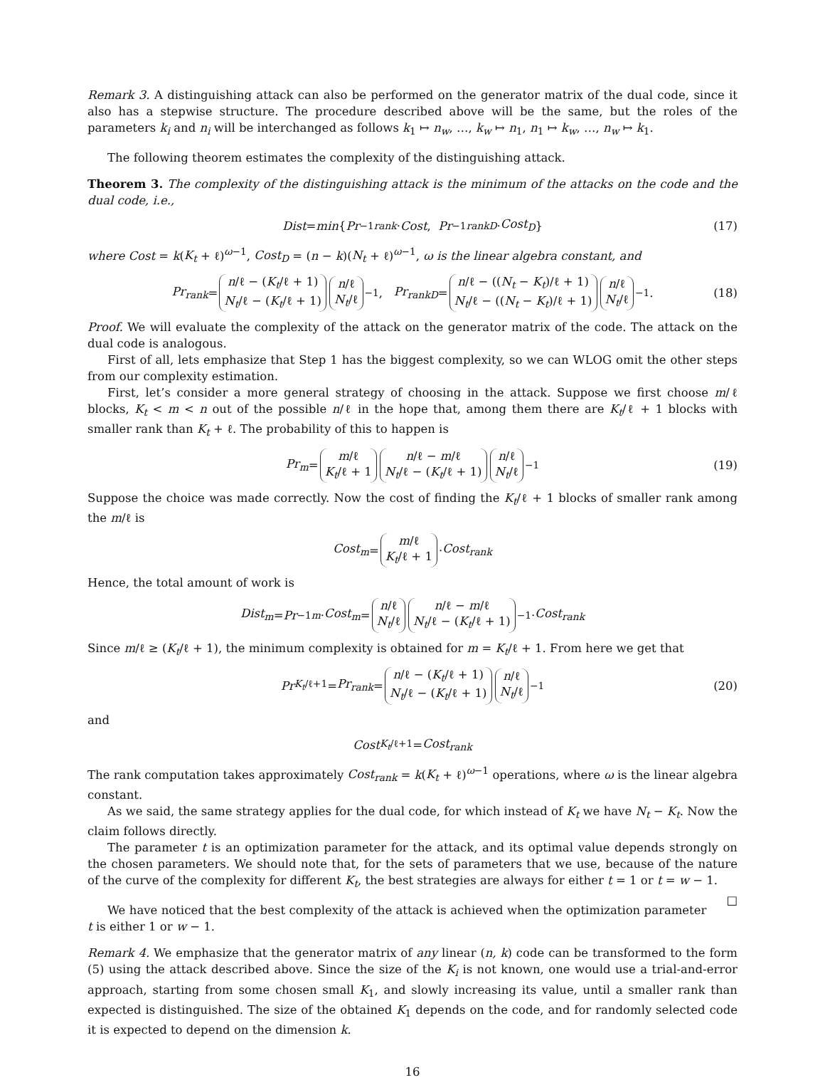Remark 3. A distinguishing attack can also be performed on the generator matrix of the dual code, since it also has a stepwise structure. The procedure described above will be the same, but the roles of the parameters k<sub>i</sub> and n<sub>i</sub> will be interchanged as follows k<sub>1</sub> ↦ n<sub>w</sub>, …, k<sub>w</sub> ↦ n<sub>1</sub>, n<sub>1</sub> ↦ k<sub>w</sub>, …, n<sub>w</sub> ↦ k<sub>1</sub>.
The following theorem estimates the complexity of the distinguishing attack.
Theorem 3. The complexity of the distinguishing attack is the minimum of the attacks on the code and the dual code, i.e.,
Dist = min { Pr<sup>−1</sup><sub>rank</sub> · Cost, Pr<sup>−1</sup><sub>rankD</sub> · Cost<sub>D</sub> } (17)
where Cost = k(K<sub>t</sub> + ℓ)<sup>ω−1</sup>, Cost<sub>D</sub> = (n − k)(N<sub>t</sub> + ℓ)<sup>ω−1</sup>, ω is the linear algebra constant, and
Pr<sub>rank</sub> = n/ℓ − (K<sub>t</sub>/ℓ + 1) N<sub>t</sub>/ℓ − (K<sub>t</sub>/ℓ + 1) n/ℓ N<sub>t</sub>/ℓ<sup>−1</sup>, Pr<sub>rankD</sub> = n/ℓ − ((N<sub>t</sub> − K<sub>t</sub>)/ℓ + 1) N<sub>t</sub>/ℓ − ((N<sub>t</sub> − K<sub>t</sub>)/ℓ + 1) n/ℓ N<sub>t</sub>/ℓ<sup>−1</sup>. (18)
Proof. We will evaluate the complexity of the attack on the generator matrix of the code. The attack on the dual code is analogous.
First of all, lets emphasize that Step 1 has the biggest complexity, so we can WLOG omit the other steps from our complexity estimation.
First, let’s consider a more general strategy of choosing in the attack. Suppose we first choose m/ℓ blocks, K<sub>t</sub> < m < n out of the possible n/ℓ in the hope that, among them there are K<sub>t</sub>/ℓ + 1 blocks with smaller rank than K<sub>t</sub> + ℓ. The probability of this to happen is
Pr<sub>m</sub> = m/ℓ K<sub>t</sub>/ℓ + 1 n/ℓ − m/ℓ N<sub>t</sub>/ℓ − (K<sub>t</sub>/ℓ + 1) n/ℓ N<sub>t</sub>/ℓ<sup>−1</sup> (19)
Suppose the choice was made correctly. Now the cost of finding the K<sub>t</sub>/ℓ + 1 blocks of smaller rank among the m/ℓ is
Cost<sub>m</sub> = m/ℓ K<sub>t</sub>/ℓ + 1 · Cost<sub>rank</sub>
Hence, the total amount of work is
Dist<sub>m</sub> = Pr<sup>−1</sup><sub>m</sub> · Cost<sub>m</sub> = n/ℓ N<sub>t</sub>/ℓ n/ℓ − m/ℓ N<sub>t</sub>/ℓ − (K<sub>t</sub>/ℓ + 1)<sup>−1</sup> · Cost<sub>rank</sub>
Since m/ℓ ≥ (K<sub>t</sub>/ℓ + 1), the minimum complexity is obtained for m = K<sub>t</sub>/ℓ + 1. From here we get that
Pr<sub>K<sub>t</sub>/ℓ+1</sub> = Pr<sub>rank</sub> = n/ℓ − (K<sub>t</sub>/ℓ + 1) N<sub>t</sub>/ℓ − (K<sub>t</sub>/ℓ + 1) n/ℓ N<sub>t</sub>/ℓ<sup>−1</sup> (20)
and
Cost<sub>K<sub>t</sub>/ℓ+1</sub> = Cost<sub>rank</sub>
The rank computation takes approximately Cost<sub>rank</sub> = k(K<sub>t</sub> + ℓ)<sup>ω−1</sup> operations, where ω is the linear algebra constant.
As we said, the same strategy applies for the dual code, for which instead of K<sub>t</sub> we have N<sub>t</sub> − K<sub>t</sub>. Now the claim follows directly.
The parameter t is an optimization parameter for the attack, and its optimal value depends strongly on the chosen parameters. We should note that, for the sets of parameters that we use, because of the nature of the curve of the complexity for different K<sub>t</sub>, the best strategies are always for either t = 1 or t = w − 1. □
We have noticed that the best complexity of the attack is achieved when the optimization parameter t is either 1 or w − 1.
Remark 4. We emphasize that the generator matrix of any linear (n, k) code can be transformed to the form (5) using the attack described above. Since the size of the K<sub>i</sub> is not known, one would use a trial-and-error approach, starting from some chosen small K<sub>1</sub>, and slowly increasing its value, until a smaller rank than expected is distinguished. The size of the obtained K<sub>1</sub> depends on the code, and for randomly selected code it is expected to depend on the dimension k.
16